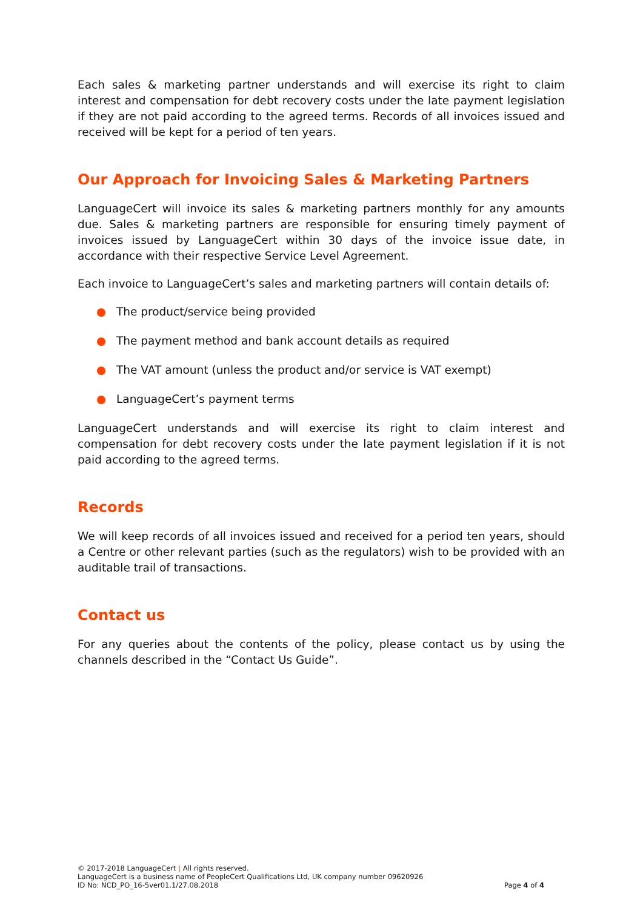Each sales & marketing partner understands and will exercise its right to claim interest and compensation for debt recovery costs under the late payment legislation if they are not paid according to the agreed terms. Records of all invoices issued and received will be kept for a period of ten years.
Our Approach for Invoicing Sales & Marketing Partners
LanguageCert will invoice its sales & marketing partners monthly for any amounts due. Sales & marketing partners are responsible for ensuring timely payment of invoices issued by LanguageCert within 30 days of the invoice issue date, in accordance with their respective Service Level Agreement.
Each invoice to LanguageCert’s sales and marketing partners will contain details of:
● The product/service being provided
● The payment method and bank account details as required
● The VAT amount (unless the product and/or service is VAT exempt)
● LanguageCert’s payment terms
LanguageCert understands and will exercise its right to claim interest and compensation for debt recovery costs under the late payment legislation if it is not paid according to the agreed terms.
Records
We will keep records of all invoices issued and received for a period ten years, should a Centre or other relevant parties (such as the regulators) wish to be provided with an auditable trail of transactions.
Contact us
For any queries about the contents of the policy, please contact us by using the channels described in the “Contact Us Guide”.
© 2017-2018 LanguageCert | All rights reserved.
LanguageCert is a business name of PeopleCert Qualifications Ltd, UK company number 09620926
ID No: NCD_PO_16-5ver01.1/27.08.2018
Page 4 of 4